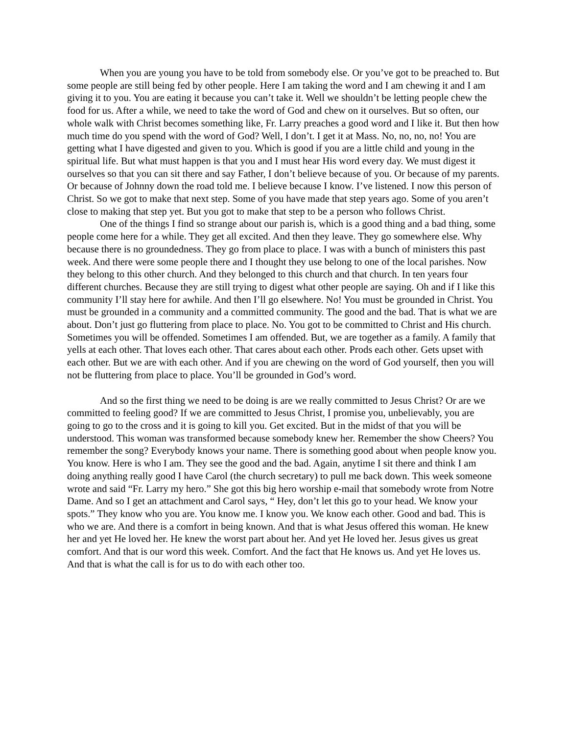When you are young you have to be told from somebody else. Or you’ve got to be preached to. But some people are still being fed by other people. Here I am taking the word and I am chewing it and I am giving it to you. You are eating it because you can’t take it. Well we shouldn’t be letting people chew the food for us. After a while, we need to take the word of God and chew on it ourselves. But so often, our whole walk with Christ becomes something like, Fr. Larry preaches a good word and I like it. But then how much time do you spend with the word of God? Well, I don’t. I get it at Mass. No, no, no, no! You are getting what I have digested and given to you. Which is good if you are a little child and young in the spiritual life. But what must happen is that you and I must hear His word every day. We must digest it ourselves so that you can sit there and say Father, I don’t believe because of you. Or because of my parents. Or because of Johnny down the road told me. I believe because I know. I’ve listened. I now this person of Christ. So we got to make that next step. Some of you have made that step years ago. Some of you aren’t close to making that step yet. But you got to make that step to be a person who follows Christ.
One of the things I find so strange about our parish is, which is a good thing and a bad thing, some people come here for a while. They get all excited. And then they leave. They go somewhere else. Why because there is no groundedness. They go from place to place. I was with a bunch of ministers this past week. And there were some people there and I thought they use belong to one of the local parishes. Now they belong to this other church. And they belonged to this church and that church. In ten years four different churches. Because they are still trying to digest what other people are saying. Oh and if I like this community I’ll stay here for awhile. And then I’ll go elsewhere. No! You must be grounded in Christ. You must be grounded in a community and a committed community. The good and the bad. That is what we are about. Don’t just go fluttering from place to place. No. You got to be committed to Christ and His church. Sometimes you will be offended. Sometimes I am offended. But, we are together as a family. A family that yells at each other. That loves each other. That cares about each other. Prods each other. Gets upset with each other. But we are with each other. And if you are chewing on the word of God yourself, then you will not be fluttering from place to place. You’ll be grounded in God’s word.
And so the first thing we need to be doing is are we really committed to Jesus Christ? Or are we committed to feeling good? If we are committed to Jesus Christ, I promise you, unbelievably, you are going to go to the cross and it is going to kill you. Get excited. But in the midst of that you will be understood. This woman was transformed because somebody knew her. Remember the show Cheers? You remember the song? Everybody knows your name. There is something good about when people know you. You know. Here is who I am. They see the good and the bad. Again, anytime I sit there and think I am doing anything really good I have Carol (the church secretary) to pull me back down. This week someone wrote and said “Fr. Larry my hero.” She got this big hero worship e-mail that somebody wrote from Notre Dame. And so I get an attachment and Carol says, “ Hey, don’t let this go to your head. We know your spots.” They know who you are. You know me. I know you. We know each other. Good and bad. This is who we are. And there is a comfort in being known. And that is what Jesus offered this woman. He knew her and yet He loved her. He knew the worst part about her. And yet He loved her. Jesus gives us great comfort. And that is our word this week. Comfort. And the fact that He knows us. And yet He loves us. And that is what the call is for us to do with each other too.